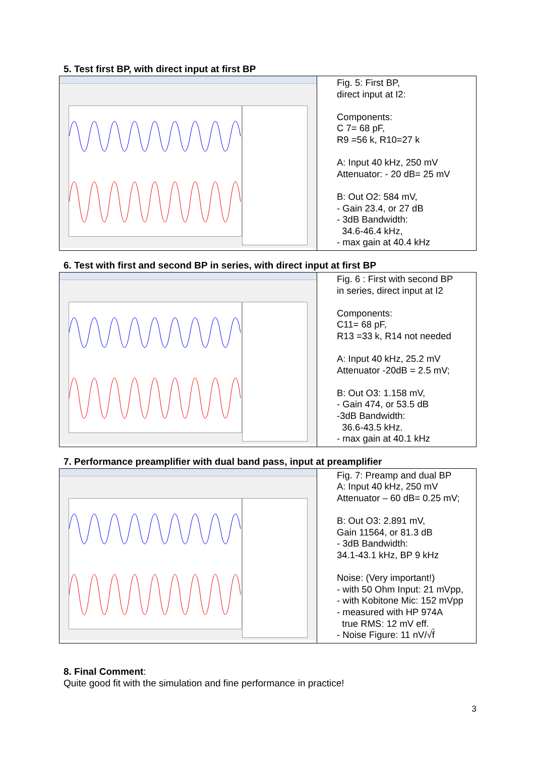5. Test first BP, with direct input at first BP
| | Fig. 5: First BP, direct input at I2: Components: C 7= 68 pF, R9 =56 k, R10=27 k A: Input 40 kHz, 250 mV Attenuator: - 20 dB= 25 mV B: Out O2: 584 mV, - Gain 23.4, or 27 dB - 3dB Bandwidth: 34.6-46.4 kHz, - max gain at 40.4 kHz |
6. Test with first and second BP in series, with direct input at first BP
| | Fig. 6 : First with second BP in series, direct input at I2 Components: C11= 68 pF, R13 =33 k, R14 not needed A: Input 40 kHz, 25.2 mV Attenuator -20dB = 2.5 mV; B: Out O3: 1.158 mV, - Gain 474, or 53.5 dB -3dB Bandwidth: 36.6-43.5 kHz. - max gain at 40.1 kHz |
7. Performance preamplifier with dual band pass, input at preamplifier
| | Fig. 7: Preamp and dual BP A: Input 40 kHz, 250 mV Attenuator – 60 dB= 0.25 mV; B: Out O3: 2.891 mV, Gain 11564, or 81.3 dB - 3dB Bandwidth: 34.1-43.1 kHz, BP 9 kHz Noise: (Very important!) - with 50 Ohm Input: 21 mVpp, - with Kobitone Mic: 152 mVpp - measured with HP 974A true RMS: 12 mV eff. - Noise Figure: 11 nV/√ f |
8. Final Comment:
Quite good fit with the simulation and fine performance in practice!
3